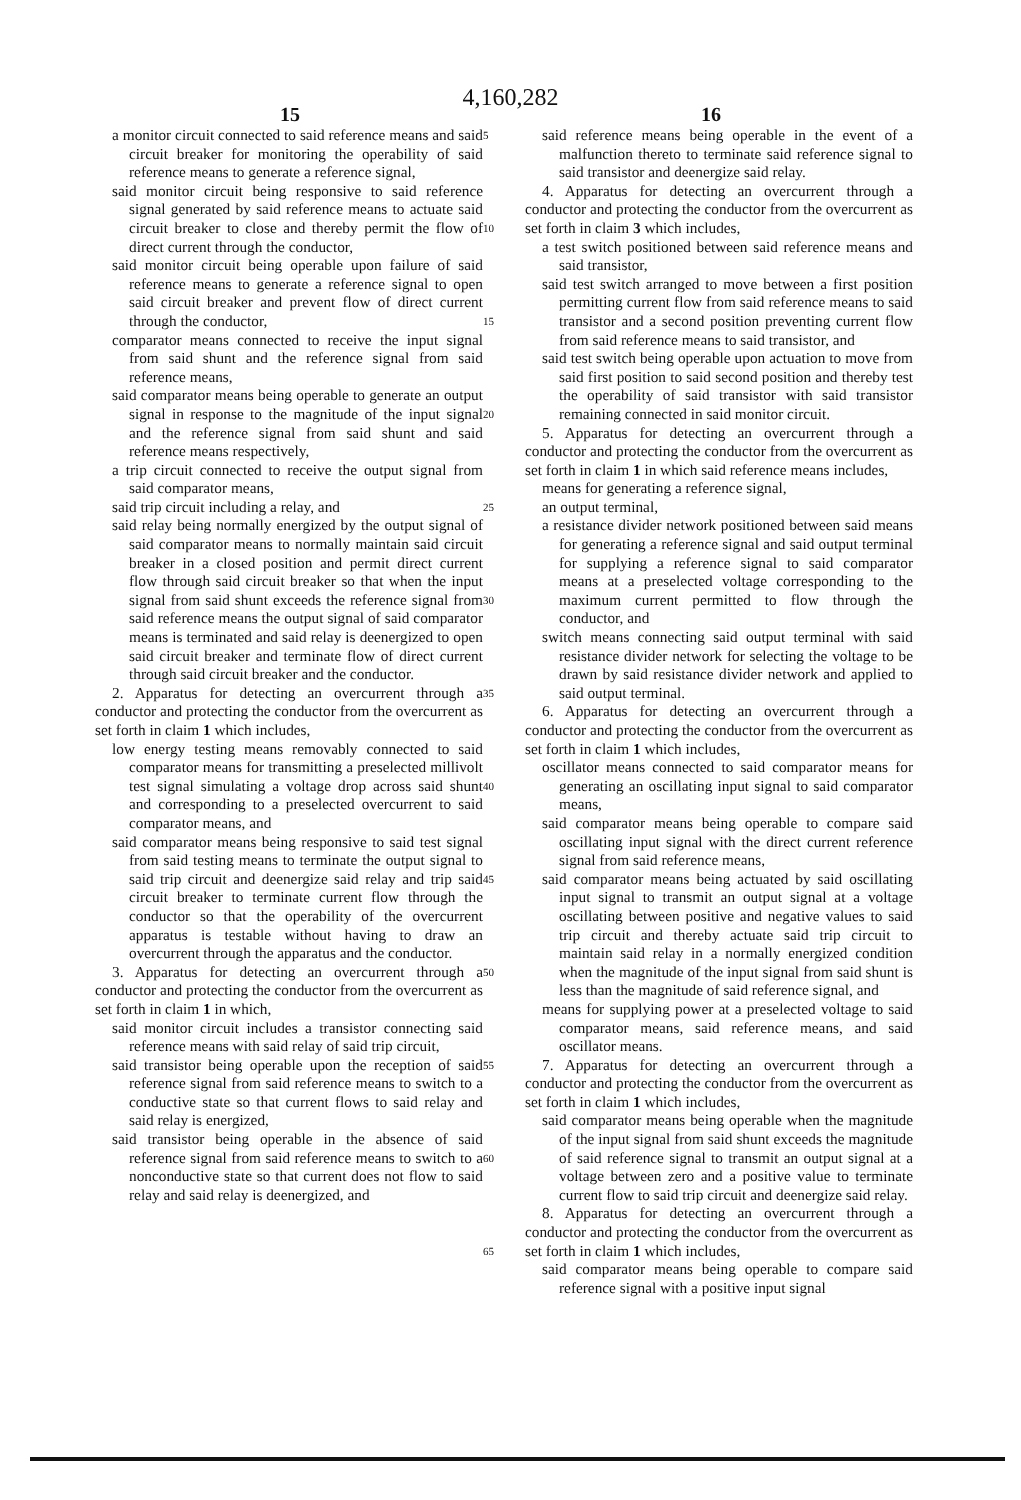4,160,282
15 16
a monitor circuit connected to said reference means and said circuit breaker for monitoring the operability of said reference means to generate a reference signal,
said monitor circuit being responsive to said reference signal generated by said reference means to actuate said circuit breaker to close and thereby permit the flow of direct current through the conductor,
said monitor circuit being operable upon failure of said reference means to generate a reference signal to open said circuit breaker and prevent flow of direct current through the conductor,
comparator means connected to receive the input signal from said shunt and the reference signal from said reference means,
said comparator means being operable to generate an output signal in response to the magnitude of the input signal and the reference signal from said shunt and said reference means respectively,
a trip circuit connected to receive the output signal from said comparator means,
said trip circuit including a relay, and
said relay being normally energized by the output signal of said comparator means to normally maintain said circuit breaker in a closed position and permit direct current flow through said circuit breaker so that when the input signal from said shunt exceeds the reference signal from said reference means the output signal of said comparator means is terminated and said relay is deenergized to open said circuit breaker and terminate flow of direct current through said circuit breaker and the conductor.
2. Apparatus for detecting an overcurrent through a conductor and protecting the conductor from the overcurrent as set forth in claim 1 which includes,
low energy testing means removably connected to said comparator means for transmitting a preselected millivolt test signal simulating a voltage drop across said shunt and corresponding to a preselected overcurrent to said comparator means, and
said comparator means being responsive to said test signal from said testing means to terminate the output signal to said trip circuit and deenergize said relay and trip said circuit breaker to terminate current flow through the conductor so that the operability of the overcurrent apparatus is testable without having to draw an overcurrent through the apparatus and the conductor.
3. Apparatus for detecting an overcurrent through a conductor and protecting the conductor from the overcurrent as set forth in claim 1 in which,
said monitor circuit includes a transistor connecting said reference means with said relay of said trip circuit,
said transistor being operable upon the reception of said reference signal from said reference means to switch to a conductive state so that current flows to said relay and said relay is energized,
said transistor being operable in the absence of said reference signal from said reference means to switch to a nonconductive state so that current does not flow to said relay and said relay is deenergized, and
5
10
15
20
25
30
35
40
45
50
55
60
65
said reference means being operable in the event of a malfunction thereto to terminate said reference signal to said transistor and deenergize said relay.
4. Apparatus for detecting an overcurrent through a conductor and protecting the conductor from the overcurrent as set forth in claim 3 which includes,
a test switch positioned between said reference means and said transistor,
said test switch arranged to move between a first position permitting current flow from said reference means to said transistor and a second position preventing current flow from said reference means to said transistor, and
said test switch being operable upon actuation to move from said first position to said second position and thereby test the operability of said transistor with said transistor remaining connected in said monitor circuit.
5. Apparatus for detecting an overcurrent through a conductor and protecting the conductor from the overcurrent as set forth in claim 1 in which said reference means includes,
means for generating a reference signal,
an output terminal,
a resistance divider network positioned between said means for generating a reference signal and said output terminal for supplying a reference signal to said comparator means at a preselected voltage corresponding to the maximum current permitted to flow through the conductor, and
switch means connecting said output terminal with said resistance divider network for selecting the voltage to be drawn by said resistance divider network and applied to said output terminal.
6. Apparatus for detecting an overcurrent through a conductor and protecting the conductor from the overcurrent as set forth in claim 1 which includes,
oscillator means connected to said comparator means for generating an oscillating input signal to said comparator means,
said comparator means being operable to compare said oscillating input signal with the direct current reference signal from said reference means,
said comparator means being actuated by said oscillating input signal to transmit an output signal at a voltage oscillating between positive and negative values to said trip circuit and thereby actuate said trip circuit to maintain said relay in a normally energized condition when the magnitude of the input signal from said shunt is less than the magnitude of said reference signal, and
means for supplying power at a preselected voltage to said comparator means, said reference means, and said oscillator means.
7. Apparatus for detecting an overcurrent through a conductor and protecting the conductor from the overcurrent as set forth in claim 1 which includes,
said comparator means being operable when the magnitude of the input signal from said shunt exceeds the magnitude of said reference signal to transmit an output signal at a voltage between zero and a positive value to terminate current flow to said trip circuit and deenergize said relay.
8. Apparatus for detecting an overcurrent through a conductor and protecting the conductor from the overcurrent as set forth in claim 1 which includes,
said comparator means being operable to compare said reference signal with a positive input signal